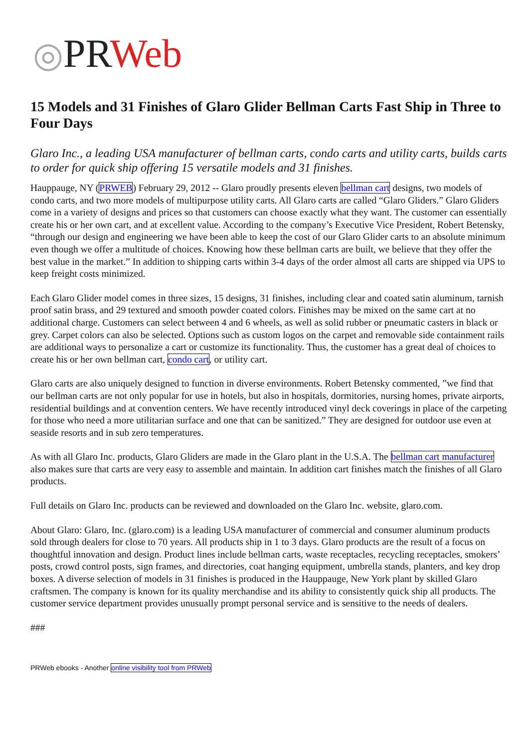◎PRWeb
15 Models and 31 Finishes of Glaro Glider Bellman Carts Fast Ship in Three to Four Days
Glaro Inc., a leading USA manufacturer of bellman carts, condo carts and utility carts, builds carts to order for quick ship offering 15 versatile models and 31 finishes.
Hauppauge, NY (PRWEB) February 29, 2012 -- Glaro proudly presents eleven bellman cart designs, two models of condo carts, and two more models of multipurpose utility carts. All Glaro carts are called “Glaro Gliders.” Glaro Gliders come in a variety of designs and prices so that customers can choose exactly what they want. The customer can essentially create his or her own cart, and at excellent value. According to the company’s Executive Vice President, Robert Betensky, “through our design and engineering we have been able to keep the cost of our Glaro Glider carts to an absolute minimum even though we offer a multitude of choices. Knowing how these bellman carts are built, we believe that they offer the best value in the market.” In addition to shipping carts within 3-4 days of the order almost all carts are shipped via UPS to keep freight costs minimized.
Each Glaro Glider model comes in three sizes, 15 designs, 31 finishes, including clear and coated satin aluminum, tarnish proof satin brass, and 29 textured and smooth powder coated colors. Finishes may be mixed on the same cart at no additional charge. Customers can select between 4 and 6 wheels, as well as solid rubber or pneumatic casters in black or grey. Carpet colors can also be selected. Options such as custom logos on the carpet and removable side containment rails are additional ways to personalize a cart or customize its functionality. Thus, the customer has a great deal of choices to create his or her own bellman cart, condo cart, or utility cart.
Glaro carts are also uniquely designed to function in diverse environments. Robert Betensky commented, ”we find that our bellman carts are not only popular for use in hotels, but also in hospitals, dormitories, nursing homes, private airports, residential buildings and at convention centers. We have recently introduced vinyl deck coverings in place of the carpeting for those who need a more utilitarian surface and one that can be sanitized.” They are designed for outdoor use even at seaside resorts and in sub zero temperatures.
As with all Glaro Inc. products, Glaro Gliders are made in the Glaro plant in the U.S.A. The bellman cart manufacturer also makes sure that carts are very easy to assemble and maintain. In addition cart finishes match the finishes of all Glaro products.
Full details on Glaro Inc. products can be reviewed and downloaded on the Glaro Inc. website, glaro.com.
About Glaro: Glaro, Inc. (glaro.com) is a leading USA manufacturer of commercial and consumer aluminum products sold through dealers for close to 70 years. All products ship in 1 to 3 days. Glaro products are the result of a focus on thoughtful innovation and design. Product lines include bellman carts, waste receptacles, recycling receptacles, smokers’ posts, crowd control posts, sign frames, and directories, coat hanging equipment, umbrella stands, planters, and key drop boxes. A diverse selection of models in 31 finishes is produced in the Hauppauge, New York plant by skilled Glaro craftsmen. The company is known for its quality merchandise and its ability to consistently quick ship all products. The customer service department provides unusually prompt personal service and is sensitive to the needs of dealers.
###
PRWeb ebooks - Another online visibility tool from PRWeb